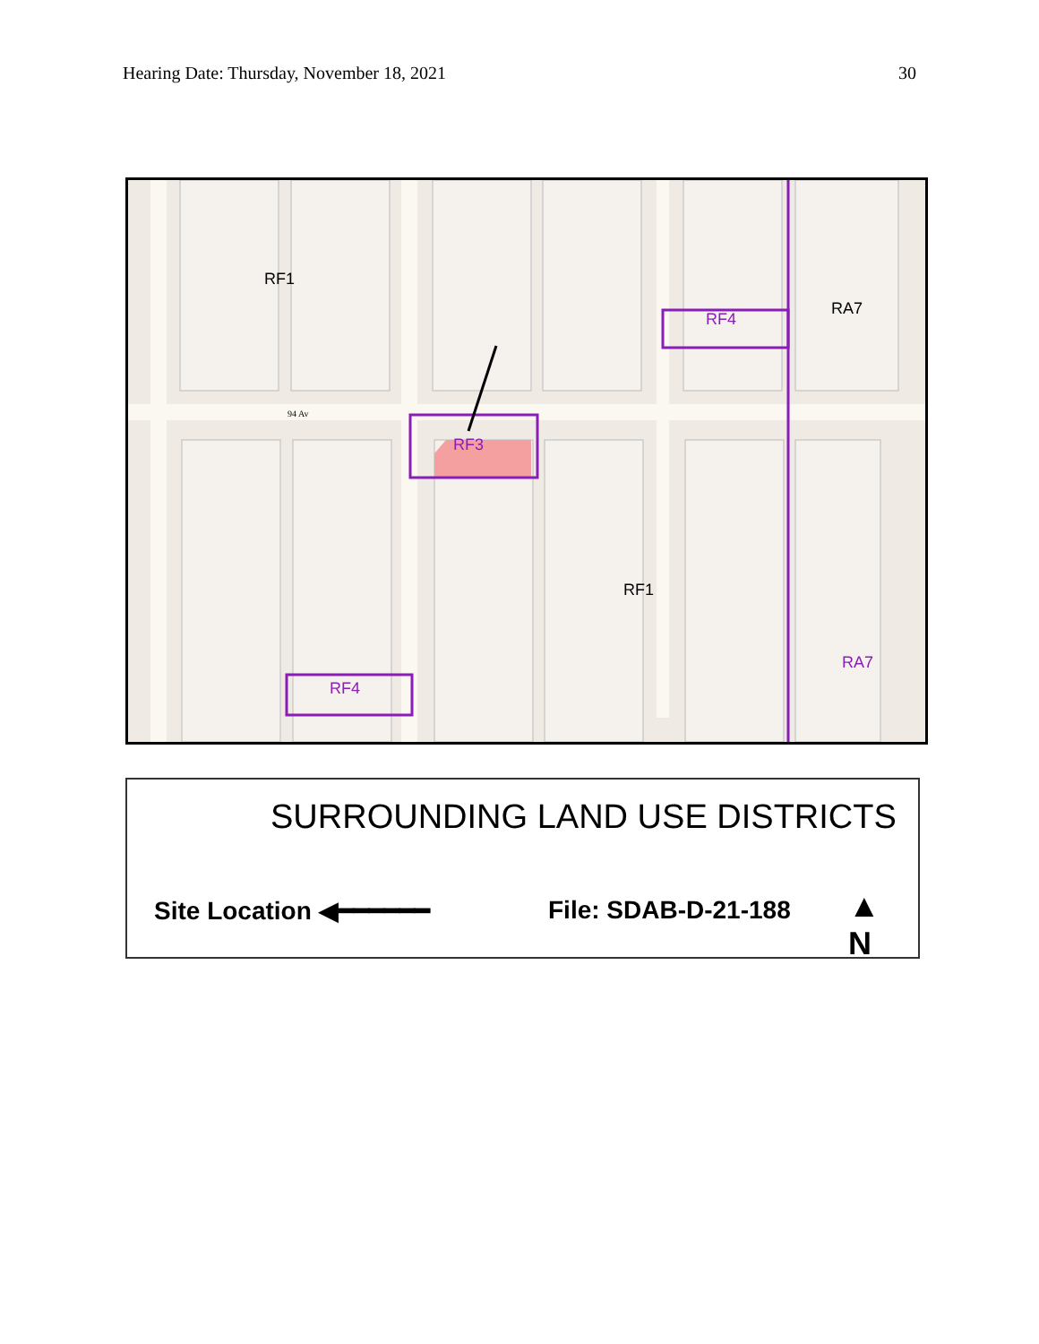Hearing Date: Thursday, November 18, 2021 30
RF1
RF4
RA7
RF3
RF1
RA7
RF4
94 Av
SURROUNDING LAND USE DISTRICTS
Site Location ◀━━━━━━ File: SDAB-D-21-188
▲
N